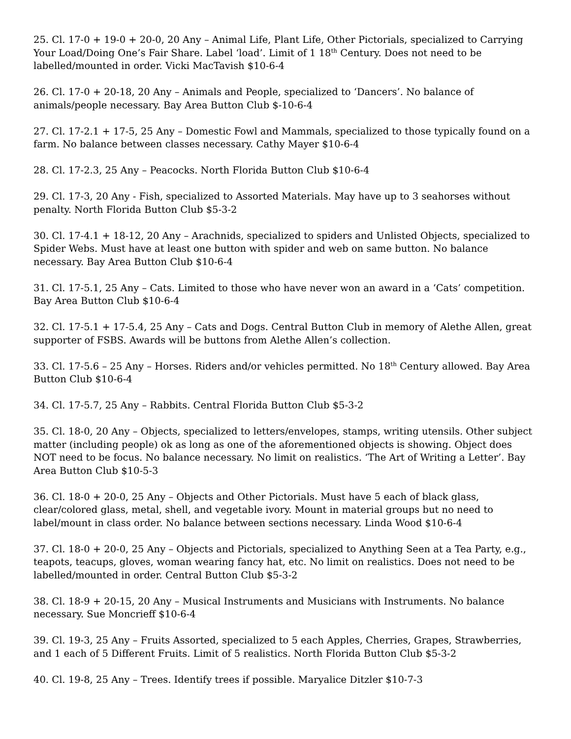25. Cl. 17-0 + 19-0 + 20-0, 20 Any – Animal Life, Plant Life, Other Pictorials, specialized to Carrying Your Load/Doing One’s Fair Share. Label ‘load’. Limit of 1 18<sup>th</sup> Century. Does not need to be labelled/mounted in order. Vicki MacTavish $10-6-4
26. Cl. 17-0 + 20-18, 20 Any – Animals and People, specialized to ‘Dancers’. No balance of animals/people necessary. Bay Area Button Club $-10-6-4
27. Cl. 17-2.1 + 17-5, 25 Any – Domestic Fowl and Mammals, specialized to those typically found on a farm. No balance between classes necessary. Cathy Mayer $10-6-4
28. Cl. 17-2.3, 25 Any – Peacocks. North Florida Button Club $10-6-4
29. Cl. 17-3, 20 Any - Fish, specialized to Assorted Materials. May have up to 3 seahorses without penalty. North Florida Button Club $5-3-2
30. Cl. 17-4.1 + 18-12, 20 Any – Arachnids, specialized to spiders and Unlisted Objects, specialized to Spider Webs. Must have at least one button with spider and web on same button. No balance necessary. Bay Area Button Club $10-6-4
31. Cl. 17-5.1, 25 Any – Cats. Limited to those who have never won an award in a ‘Cats’ competition. Bay Area Button Club $10-6-4
32. Cl. 17-5.1 + 17-5.4, 25 Any – Cats and Dogs. Central Button Club in memory of Alethe Allen, great supporter of FSBS. Awards will be buttons from Alethe Allen’s collection.
33. Cl. 17-5.6 – 25 Any – Horses. Riders and/or vehicles permitted. No 18<sup>th</sup> Century allowed. Bay Area Button Club $10-6-4
34. Cl. 17-5.7, 25 Any – Rabbits. Central Florida Button Club $5-3-2
35. Cl. 18-0, 20 Any – Objects, specialized to letters/envelopes, stamps, writing utensils. Other subject matter (including people) ok as long as one of the aforementioned objects is showing. Object does NOT need to be focus. No balance necessary. No limit on realistics. ‘The Art of Writing a Letter’. Bay Area Button Club $10-5-3
36. Cl. 18-0 + 20-0, 25 Any – Objects and Other Pictorials. Must have 5 each of black glass, clear/colored glass, metal, shell, and vegetable ivory. Mount in material groups but no need to label/mount in class order. No balance between sections necessary. Linda Wood $10-6-4
37. Cl. 18-0 + 20-0, 25 Any – Objects and Pictorials, specialized to Anything Seen at a Tea Party, e.g., teapots, teacups, gloves, woman wearing fancy hat, etc. No limit on realistics. Does not need to be labelled/mounted in order. Central Button Club $5-3-2
38. Cl. 18-9 + 20-15, 20 Any – Musical Instruments and Musicians with Instruments. No balance necessary. Sue Moncrieff $10-6-4
39. Cl. 19-3, 25 Any – Fruits Assorted, specialized to 5 each Apples, Cherries, Grapes, Strawberries, and 1 each of 5 Different Fruits. Limit of 5 realistics. North Florida Button Club $5-3-2
40. Cl. 19-8, 25 Any – Trees. Identify trees if possible. Maryalice Ditzler $10-7-3